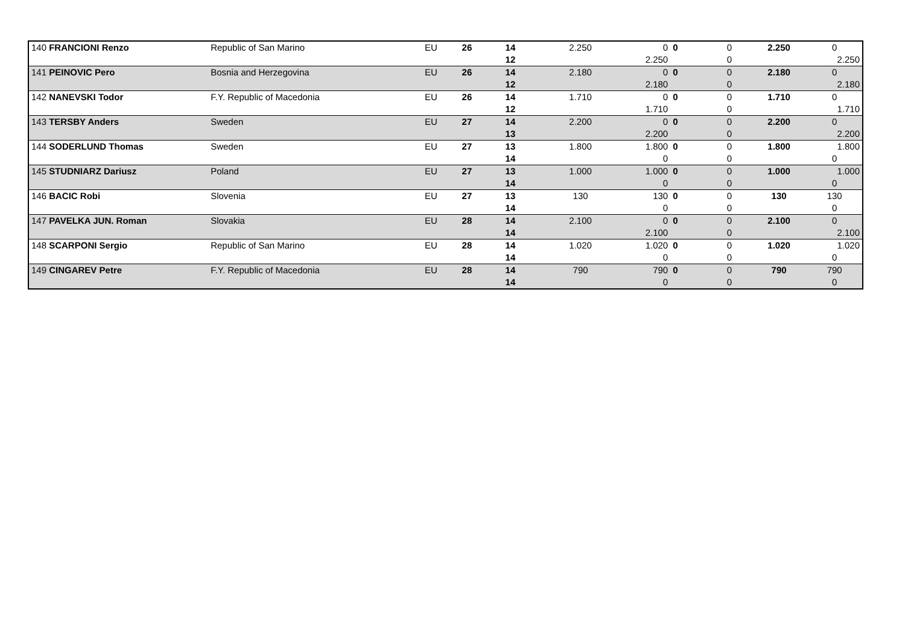| 140 FRANCIONI Renzo | Republic of San Marino | EU | 26 | 14 | 2.250 | 0 | 0 | 0 | 2.250 | 0 |
| | | | | 12 | | 2.250 | | 0 | | 2.250 |
| 141 PEINOVIC Pero | Bosnia and Herzegovina | EU | 26 | 14 | 2.180 | 0 | 0 | 0 | 2.180 | 0 |
| | | | | 12 | | 2.180 | | 0 | | 2.180 |
| 142 NANEVSKI Todor | F.Y. Republic of Macedonia | EU | 26 | 14 | 1.710 | 0 | 0 | 0 | 1.710 | 0 |
| | | | | 12 | | 1.710 | | 0 | | 1.710 |
| 143 TERSBY Anders | Sweden | EU | 27 | 14 | 2.200 | 0 | 0 | 0 | 2.200 | 0 |
| | | | | 13 | | 2.200 | | 0 | | 2.200 |
| 144 SODERLUND Thomas | Sweden | EU | 27 | 13 | 1.800 | 1.800 | 0 | 0 | 1.800 | 1.800 |
| | | | | 14 | | 0 | | 0 | | 0 |
| 145 STUDNIARZ Dariusz | Poland | EU | 27 | 13 | 1.000 | 1.000 | 0 | 0 | 1.000 | 1.000 |
| | | | | 14 | | 0 | | 0 | | 0 |
| 146 BACIC Robi | Slovenia | EU | 27 | 13 | 130 | 130 | 0 | 0 | 130 | 130 |
| | | | | 14 | | 0 | | 0 | | 0 |
| 147 PAVELKA JUN. Roman | Slovakia | EU | 28 | 14 | 2.100 | 0 | 0 | 0 | 2.100 | 0 |
| | | | | 14 | | 2.100 | | 0 | | 2.100 |
| 148 SCARPONI Sergio | Republic of San Marino | EU | 28 | 14 | 1.020 | 1.020 | 0 | 0 | 1.020 | 1.020 |
| | | | | 14 | | 0 | | 0 | | 0 |
| 149 CINGAREV Petre | F.Y. Republic of Macedonia | EU | 28 | 14 | 790 | 790 | 0 | 0 | 790 | 790 |
| | | | | 14 | | 0 | | 0 | | 0 |